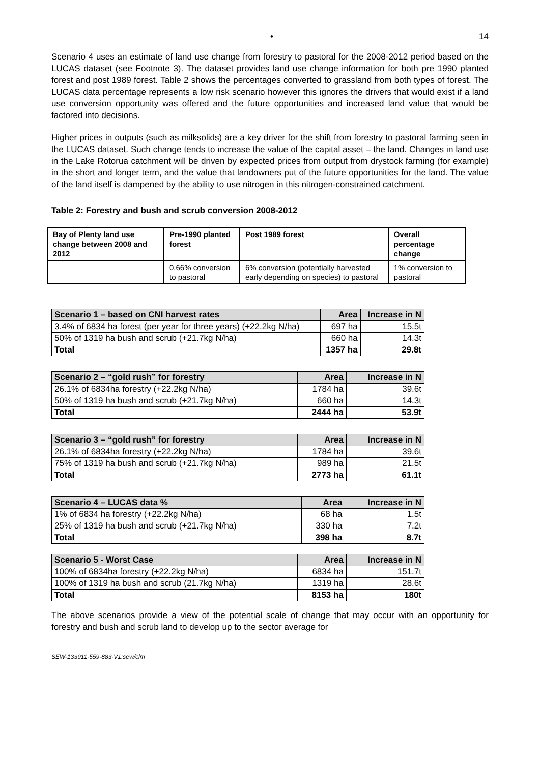• 14
Scenario 4 uses an estimate of land use change from forestry to pastoral for the 2008-2012 period based on the LUCAS dataset (see Footnote 3). The dataset provides land use change information for both pre 1990 planted forest and post 1989 forest. Table 2 shows the percentages converted to grassland from both types of forest. The LUCAS data percentage represents a low risk scenario however this ignores the drivers that would exist if a land use conversion opportunity was offered and the future opportunities and increased land value that would be factored into decisions.
Higher prices in outputs (such as milksolids) are a key driver for the shift from forestry to pastoral farming seen in the LUCAS dataset. Such change tends to increase the value of the capital asset – the land. Changes in land use in the Lake Rotorua catchment will be driven by expected prices from output from drystock farming (for example) in the short and longer term, and the value that landowners put of the future opportunities for the land. The value of the land itself is dampened by the ability to use nitrogen in this nitrogen-constrained catchment.
Table 2: Forestry and bush and scrub conversion 2008-2012
| Bay of Plenty land use change between 2008 and 2012 | Pre-1990 planted forest | Post 1989 forest | Overall percentage change |
| --- | --- | --- | --- |
| | 0.66% conversion to pastoral | 6% conversion (potentially harvested early depending on species) to pastoral | 1% conversion to pastoral |
| Scenario 1 – based on CNI harvest rates | Area | Increase in N |
| --- | --- | --- |
| 3.4% of 6834 ha forest (per year for three years) (+22.2kg N/ha) | 697 ha | 15.5t |
| 50% of 1319 ha bush and scrub (+21.7kg N/ha) | 660 ha | 14.3t |
| Total | 1357 ha | 29.8t |
| Scenario 2 – “gold rush” for forestry | Area | Increase in N |
| --- | --- | --- |
| 26.1% of 6834ha forestry (+22.2kg N/ha) | 1784 ha | 39.6t |
| 50% of 1319 ha bush and scrub (+21.7kg N/ha) | 660 ha | 14.3t |
| Total | 2444 ha | 53.9t |
| Scenario 3 – “gold rush” for forestry | Area | Increase in N |
| --- | --- | --- |
| 26.1% of 6834ha forestry (+22.2kg N/ha) | 1784 ha | 39.6t |
| 75% of 1319 ha bush and scrub (+21.7kg N/ha) | 989 ha | 21.5t |
| Total | 2773 ha | 61.1t |
| Scenario 4 – LUCAS data % | Area | Increase in N |
| --- | --- | --- |
| 1% of 6834 ha forestry (+22.2kg N/ha) | 68 ha | 1.5t |
| 25% of 1319 ha bush and scrub (+21.7kg N/ha) | 330 ha | 7.2t |
| Total | 398 ha | 8.7t |
| Scenario 5 - Worst Case | Area | Increase in N |
| --- | --- | --- |
| 100% of 6834ha forestry (+22.2kg N/ha) | 6834 ha | 151.7t |
| 100% of 1319 ha bush and scrub (21.7kg N/ha) | 1319 ha | 28.6t |
| Total | 8153 ha | 180t |
The above scenarios provide a view of the potential scale of change that may occur with an opportunity for forestry and bush and scrub land to develop up to the sector average for
SEW-133911-559-883-V1:sew/clm